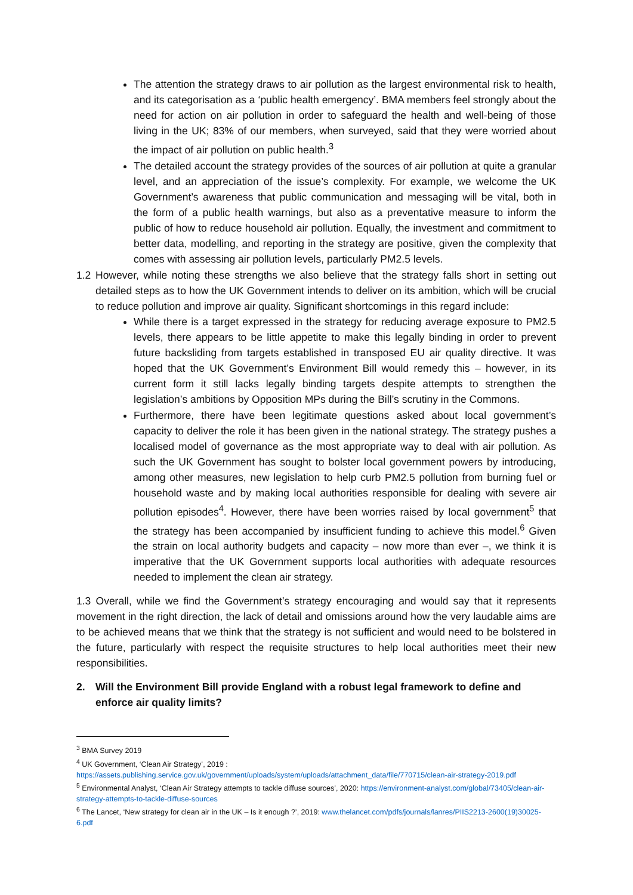The attention the strategy draws to air pollution as the largest environmental risk to health, and its categorisation as a ‘public health emergency’. BMA members feel strongly about the need for action on air pollution in order to safeguard the health and well-being of those living in the UK; 83% of our members, when surveyed, said that they were worried about the impact of air pollution on public health.<sup>3</sup>
The detailed account the strategy provides of the sources of air pollution at quite a granular level, and an appreciation of the issue’s complexity. For example, we welcome the UK Government’s awareness that public communication and messaging will be vital, both in the form of a public health warnings, but also as a preventative measure to inform the public of how to reduce household air pollution. Equally, the investment and commitment to better data, modelling, and reporting in the strategy are positive, given the complexity that comes with assessing air pollution levels, particularly PM2.5 levels.
1.2 However, while noting these strengths we also believe that the strategy falls short in setting out detailed steps as to how the UK Government intends to deliver on its ambition, which will be crucial to reduce pollution and improve air quality. Significant shortcomings in this regard include:
While there is a target expressed in the strategy for reducing average exposure to PM2.5 levels, there appears to be little appetite to make this legally binding in order to prevent future backsliding from targets established in transposed EU air quality directive. It was hoped that the UK Government’s Environment Bill would remedy this – however, in its current form it still lacks legally binding targets despite attempts to strengthen the legislation’s ambitions by Opposition MPs during the Bill’s scrutiny in the Commons.
Furthermore, there have been legitimate questions asked about local government’s capacity to deliver the role it has been given in the national strategy. The strategy pushes a localised model of governance as the most appropriate way to deal with air pollution. As such the UK Government has sought to bolster local government powers by introducing, among other measures, new legislation to help curb PM2.5 pollution from burning fuel or household waste and by making local authorities responsible for dealing with severe air pollution episodes<sup>4</sup>. However, there have been worries raised by local government<sup>5</sup> that the strategy has been accompanied by insufficient funding to achieve this model.<sup>6</sup> Given the strain on local authority budgets and capacity – now more than ever –, we think it is imperative that the UK Government supports local authorities with adequate resources needed to implement the clean air strategy.
1.3 Overall, while we find the Government’s strategy encouraging and would say that it represents movement in the right direction, the lack of detail and omissions around how the very laudable aims are to be achieved means that we think that the strategy is not sufficient and would need to be bolstered in the future, particularly with respect the requisite structures to help local authorities meet their new responsibilities.
2. Will the Environment Bill provide England with a robust legal framework to define and enforce air quality limits?
<sup>3</sup> BMA Survey 2019
<sup>4</sup> UK Government, ‘Clean Air Strategy’, 2019 :
https://assets.publishing.service.gov.uk/government/uploads/system/uploads/attachment_data/file/770715/clean-air-strategy-2019.pdf
<sup>5</sup> Environmental Analyst, ‘Clean Air Strategy attempts to tackle diffuse sources’, 2020: https://environment-analyst.com/global/73405/clean-air-strategy-attempts-to-tackle-diffuse-sources
<sup>6</sup> The Lancet, ‘New strategy for clean air in the UK – Is it enough ?’, 2019: www.thelancet.com/pdfs/journals/lanres/PIIS2213-2600(19)30025-6.pdf